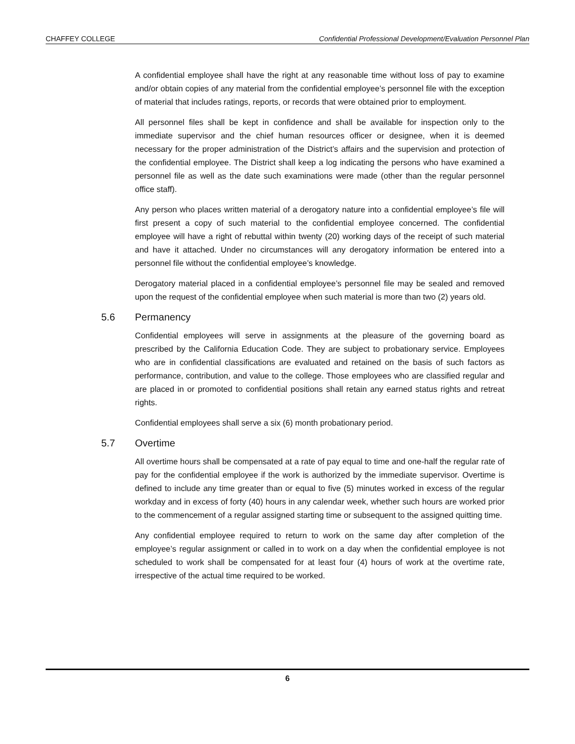CHAFFEY COLLEGE Confidential Professional Development/Evaluation Personnel Plan
A confidential employee shall have the right at any reasonable time without loss of pay to examine and/or obtain copies of any material from the confidential employee’s personnel file with the exception of material that includes ratings, reports, or records that were obtained prior to employment.
All personnel files shall be kept in confidence and shall be available for inspection only to the immediate supervisor and the chief human resources officer or designee, when it is deemed necessary for the proper administration of the District’s affairs and the supervision and protection of the confidential employee. The District shall keep a log indicating the persons who have examined a personnel file as well as the date such examinations were made (other than the regular personnel office staff).
Any person who places written material of a derogatory nature into a confidential employee’s file will first present a copy of such material to the confidential employee concerned. The confidential employee will have a right of rebuttal within twenty (20) working days of the receipt of such material and have it attached. Under no circumstances will any derogatory information be entered into a personnel file without the confidential employee’s knowledge.
Derogatory material placed in a confidential employee’s personnel file may be sealed and removed upon the request of the confidential employee when such material is more than two (2) years old.
5.6 Permanency
Confidential employees will serve in assignments at the pleasure of the governing board as prescribed by the California Education Code. They are subject to probationary service. Employees who are in confidential classifications are evaluated and retained on the basis of such factors as performance, contribution, and value to the college. Those employees who are classified regular and are placed in or promoted to confidential positions shall retain any earned status rights and retreat rights.
Confidential employees shall serve a six (6) month probationary period.
5.7 Overtime
All overtime hours shall be compensated at a rate of pay equal to time and one-half the regular rate of pay for the confidential employee if the work is authorized by the immediate supervisor. Overtime is defined to include any time greater than or equal to five (5) minutes worked in excess of the regular workday and in excess of forty (40) hours in any calendar week, whether such hours are worked prior to the commencement of a regular assigned starting time or subsequent to the assigned quitting time.
Any confidential employee required to return to work on the same day after completion of the employee’s regular assignment or called in to work on a day when the confidential employee is not scheduled to work shall be compensated for at least four (4) hours of work at the overtime rate, irrespective of the actual time required to be worked.
6